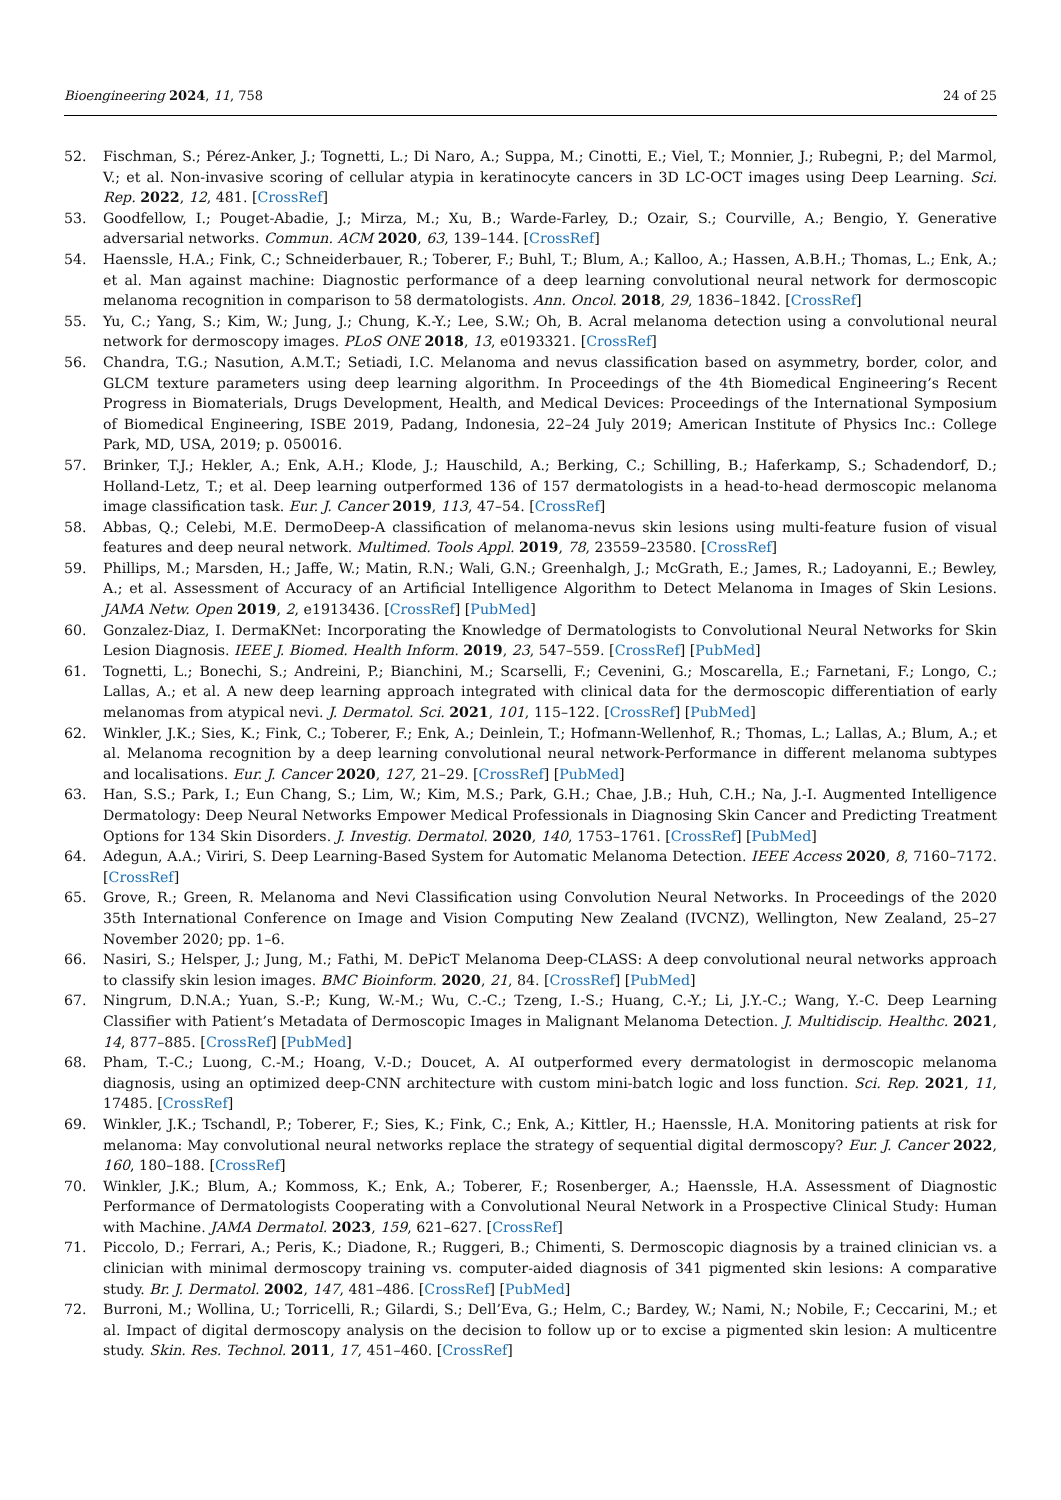Bioengineering 2024, 11, 758 24 of 25
52. Fischman, S.; Pérez-Anker, J.; Tognetti, L.; Di Naro, A.; Suppa, M.; Cinotti, E.; Viel, T.; Monnier, J.; Rubegni, P.; del Marmol, V.; et al. Non-invasive scoring of cellular atypia in keratinocyte cancers in 3D LC-OCT images using Deep Learning. Sci. Rep. 2022, 12, 481. [CrossRef]
53. Goodfellow, I.; Pouget-Abadie, J.; Mirza, M.; Xu, B.; Warde-Farley, D.; Ozair, S.; Courville, A.; Bengio, Y. Generative adversarial networks. Commun. ACM 2020, 63, 139–144. [CrossRef]
54. Haenssle, H.A.; Fink, C.; Schneiderbauer, R.; Toberer, F.; Buhl, T.; Blum, A.; Kalloo, A.; Hassen, A.B.H.; Thomas, L.; Enk, A.; et al. Man against machine: Diagnostic performance of a deep learning convolutional neural network for dermoscopic melanoma recognition in comparison to 58 dermatologists. Ann. Oncol. 2018, 29, 1836–1842. [CrossRef]
55. Yu, C.; Yang, S.; Kim, W.; Jung, J.; Chung, K.-Y.; Lee, S.W.; Oh, B. Acral melanoma detection using a convolutional neural network for dermoscopy images. PLoS ONE 2018, 13, e0193321. [CrossRef]
56. Chandra, T.G.; Nasution, A.M.T.; Setiadi, I.C. Melanoma and nevus classification based on asymmetry, border, color, and GLCM texture parameters using deep learning algorithm. In Proceedings of the 4th Biomedical Engineering’s Recent Progress in Biomaterials, Drugs Development, Health, and Medical Devices: Proceedings of the International Symposium of Biomedical Engineering, ISBE 2019, Padang, Indonesia, 22–24 July 2019; American Institute of Physics Inc.: College Park, MD, USA, 2019; p. 050016.
57. Brinker, T.J.; Hekler, A.; Enk, A.H.; Klode, J.; Hauschild, A.; Berking, C.; Schilling, B.; Haferkamp, S.; Schadendorf, D.; Holland-Letz, T.; et al. Deep learning outperformed 136 of 157 dermatologists in a head-to-head dermoscopic melanoma image classification task. Eur. J. Cancer 2019, 113, 47–54. [CrossRef]
58. Abbas, Q.; Celebi, M.E. DermoDeep-A classification of melanoma-nevus skin lesions using multi-feature fusion of visual features and deep neural network. Multimed. Tools Appl. 2019, 78, 23559–23580. [CrossRef]
59. Phillips, M.; Marsden, H.; Jaffe, W.; Matin, R.N.; Wali, G.N.; Greenhalgh, J.; McGrath, E.; James, R.; Ladoyanni, E.; Bewley, A.; et al. Assessment of Accuracy of an Artificial Intelligence Algorithm to Detect Melanoma in Images of Skin Lesions. JAMA Netw. Open 2019, 2, e1913436. [CrossRef] [PubMed]
60. Gonzalez-Diaz, I. DermaKNet: Incorporating the Knowledge of Dermatologists to Convolutional Neural Networks for Skin Lesion Diagnosis. IEEE J. Biomed. Health Inform. 2019, 23, 547–559. [CrossRef] [PubMed]
61. Tognetti, L.; Bonechi, S.; Andreini, P.; Bianchini, M.; Scarselli, F.; Cevenini, G.; Moscarella, E.; Farnetani, F.; Longo, C.; Lallas, A.; et al. A new deep learning approach integrated with clinical data for the dermoscopic differentiation of early melanomas from atypical nevi. J. Dermatol. Sci. 2021, 101, 115–122. [CrossRef] [PubMed]
62. Winkler, J.K.; Sies, K.; Fink, C.; Toberer, F.; Enk, A.; Deinlein, T.; Hofmann-Wellenhof, R.; Thomas, L.; Lallas, A.; Blum, A.; et al. Melanoma recognition by a deep learning convolutional neural network-Performance in different melanoma subtypes and localisations. Eur. J. Cancer 2020, 127, 21–29. [CrossRef] [PubMed]
63. Han, S.S.; Park, I.; Eun Chang, S.; Lim, W.; Kim, M.S.; Park, G.H.; Chae, J.B.; Huh, C.H.; Na, J.-I. Augmented Intelligence Dermatology: Deep Neural Networks Empower Medical Professionals in Diagnosing Skin Cancer and Predicting Treatment Options for 134 Skin Disorders. J. Investig. Dermatol. 2020, 140, 1753–1761. [CrossRef] [PubMed]
64. Adegun, A.A.; Viriri, S. Deep Learning-Based System for Automatic Melanoma Detection. IEEE Access 2020, 8, 7160–7172. [CrossRef]
65. Grove, R.; Green, R. Melanoma and Nevi Classification using Convolution Neural Networks. In Proceedings of the 2020 35th International Conference on Image and Vision Computing New Zealand (IVCNZ), Wellington, New Zealand, 25–27 November 2020; pp. 1–6.
66. Nasiri, S.; Helsper, J.; Jung, M.; Fathi, M. DePicT Melanoma Deep-CLASS: A deep convolutional neural networks approach to classify skin lesion images. BMC Bioinform. 2020, 21, 84. [CrossRef] [PubMed]
67. Ningrum, D.N.A.; Yuan, S.-P.; Kung, W.-M.; Wu, C.-C.; Tzeng, I.-S.; Huang, C.-Y.; Li, J.Y.-C.; Wang, Y.-C. Deep Learning Classifier with Patient’s Metadata of Dermoscopic Images in Malignant Melanoma Detection. J. Multidiscip. Healthc. 2021, 14, 877–885. [CrossRef] [PubMed]
68. Pham, T.-C.; Luong, C.-M.; Hoang, V.-D.; Doucet, A. AI outperformed every dermatologist in dermoscopic melanoma diagnosis, using an optimized deep-CNN architecture with custom mini-batch logic and loss function. Sci. Rep. 2021, 11, 17485. [CrossRef]
69. Winkler, J.K.; Tschandl, P.; Toberer, F.; Sies, K.; Fink, C.; Enk, A.; Kittler, H.; Haenssle, H.A. Monitoring patients at risk for melanoma: May convolutional neural networks replace the strategy of sequential digital dermoscopy? Eur. J. Cancer 2022, 160, 180–188. [CrossRef]
70. Winkler, J.K.; Blum, A.; Kommoss, K.; Enk, A.; Toberer, F.; Rosenberger, A.; Haenssle, H.A. Assessment of Diagnostic Performance of Dermatologists Cooperating with a Convolutional Neural Network in a Prospective Clinical Study: Human with Machine. JAMA Dermatol. 2023, 159, 621–627. [CrossRef]
71. Piccolo, D.; Ferrari, A.; Peris, K.; Diadone, R.; Ruggeri, B.; Chimenti, S. Dermoscopic diagnosis by a trained clinician vs. a clinician with minimal dermoscopy training vs. computer-aided diagnosis of 341 pigmented skin lesions: A comparative study. Br. J. Dermatol. 2002, 147, 481–486. [CrossRef] [PubMed]
72. Burroni, M.; Wollina, U.; Torricelli, R.; Gilardi, S.; Dell’Eva, G.; Helm, C.; Bardey, W.; Nami, N.; Nobile, F.; Ceccarini, M.; et al. Impact of digital dermoscopy analysis on the decision to follow up or to excise a pigmented skin lesion: A multicentre study. Skin. Res. Technol. 2011, 17, 451–460. [CrossRef]